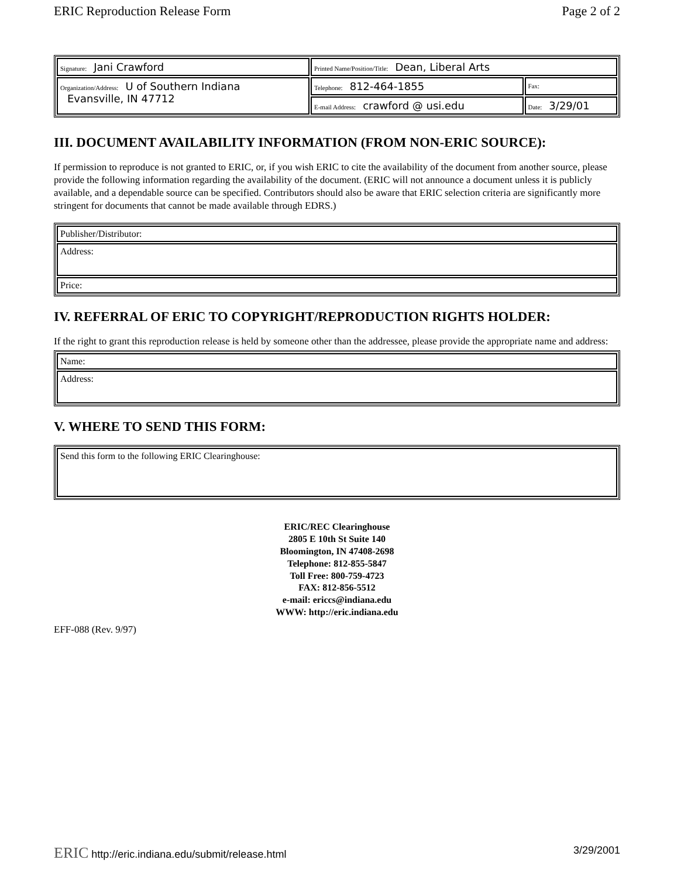ERIC Reproduction Release Form Page 2 of 2
| Signature: Jani Crawford | Printed Name/Position/Title: Dean, Liberal Arts | |
| Organization/Address: U of Southern Indiana Evansville, IN 47712 | Telephone: 812-464-1855 | Fax: |
| | E-mail Address: crawford @ usi.edu | Date: 3/29/01 |
III. DOCUMENT AVAILABILITY INFORMATION (FROM NON-ERIC SOURCE):
If permission to reproduce is not granted to ERIC, or, if you wish ERIC to cite the availability of the document from another source, please provide the following information regarding the availability of the document. (ERIC will not announce a document unless it is publicly available, and a dependable source can be specified. Contributors should also be aware that ERIC selection criteria are significantly more stringent for documents that cannot be made available through EDRS.)
| Publisher/Distributor: |
| Address: |
| Price: |
IV. REFERRAL OF ERIC TO COPYRIGHT/REPRODUCTION RIGHTS HOLDER:
If the right to grant this reproduction release is held by someone other than the addressee, please provide the appropriate name and address:
| Name: |
| Address: |
V. WHERE TO SEND THIS FORM:
| Send this form to the following ERIC Clearinghouse: |
ERIC/REC Clearinghouse
2805 E 10th St Suite 140
Bloomington, IN 47408-2698
Telephone: 812-855-5847
Toll Free: 800-759-4723
FAX: 812-856-5512
e-mail: ericcs@indiana.edu
WWW: http://eric.indiana.edu
EFF-088 (Rev. 9/97)
ERIC http://eric.indiana.edu/submit/release.html 3/29/2001